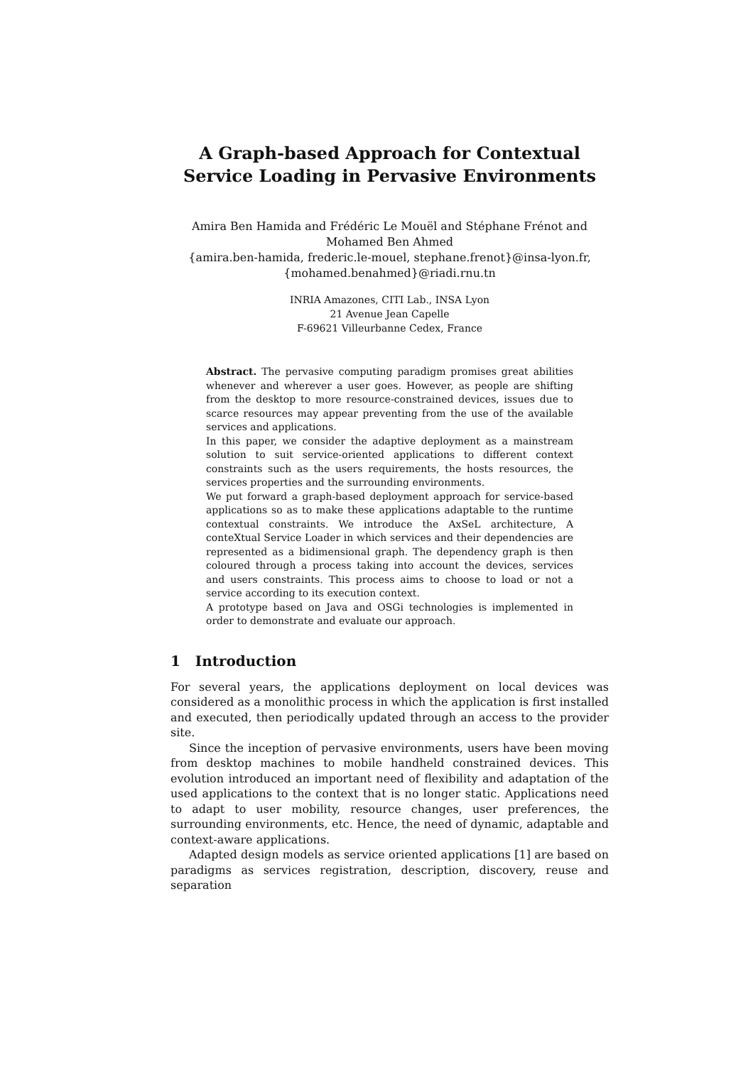A Graph-based Approach for Contextual Service Loading in Pervasive Environments
Amira Ben Hamida and Frédéric Le Mouël and Stéphane Frénot and Mohamed Ben Ahmed
{amira.ben-hamida, frederic.le-mouel, stephane.frenot}@insa-lyon.fr,
{mohamed.benahmed}@riadi.rnu.tn
INRIA Amazones, CITI Lab., INSA Lyon
21 Avenue Jean Capelle
F-69621 Villeurbanne Cedex, France
Abstract. The pervasive computing paradigm promises great abilities whenever and wherever a user goes. However, as people are shifting from the desktop to more resource-constrained devices, issues due to scarce resources may appear preventing from the use of the available services and applications.
In this paper, we consider the adaptive deployment as a mainstream solution to suit service-oriented applications to different context constraints such as the users requirements, the hosts resources, the services properties and the surrounding environments.
We put forward a graph-based deployment approach for service-based applications so as to make these applications adaptable to the runtime contextual constraints. We introduce the AxSeL architecture, A conteXtual Service Loader in which services and their dependencies are represented as a bidimensional graph. The dependency graph is then coloured through a process taking into account the devices, services and users constraints. This process aims to choose to load or not a service according to its execution context.
A prototype based on Java and OSGi technologies is implemented in order to demonstrate and evaluate our approach.
1 Introduction
For several years, the applications deployment on local devices was considered as a monolithic process in which the application is first installed and executed, then periodically updated through an access to the provider site.
Since the inception of pervasive environments, users have been moving from desktop machines to mobile handheld constrained devices. This evolution introduced an important need of flexibility and adaptation of the used applications to the context that is no longer static. Applications need to adapt to user mobility, resource changes, user preferences, the surrounding environments, etc. Hence, the need of dynamic, adaptable and context-aware applications.
Adapted design models as service oriented applications [1] are based on paradigms as services registration, description, discovery, reuse and separation